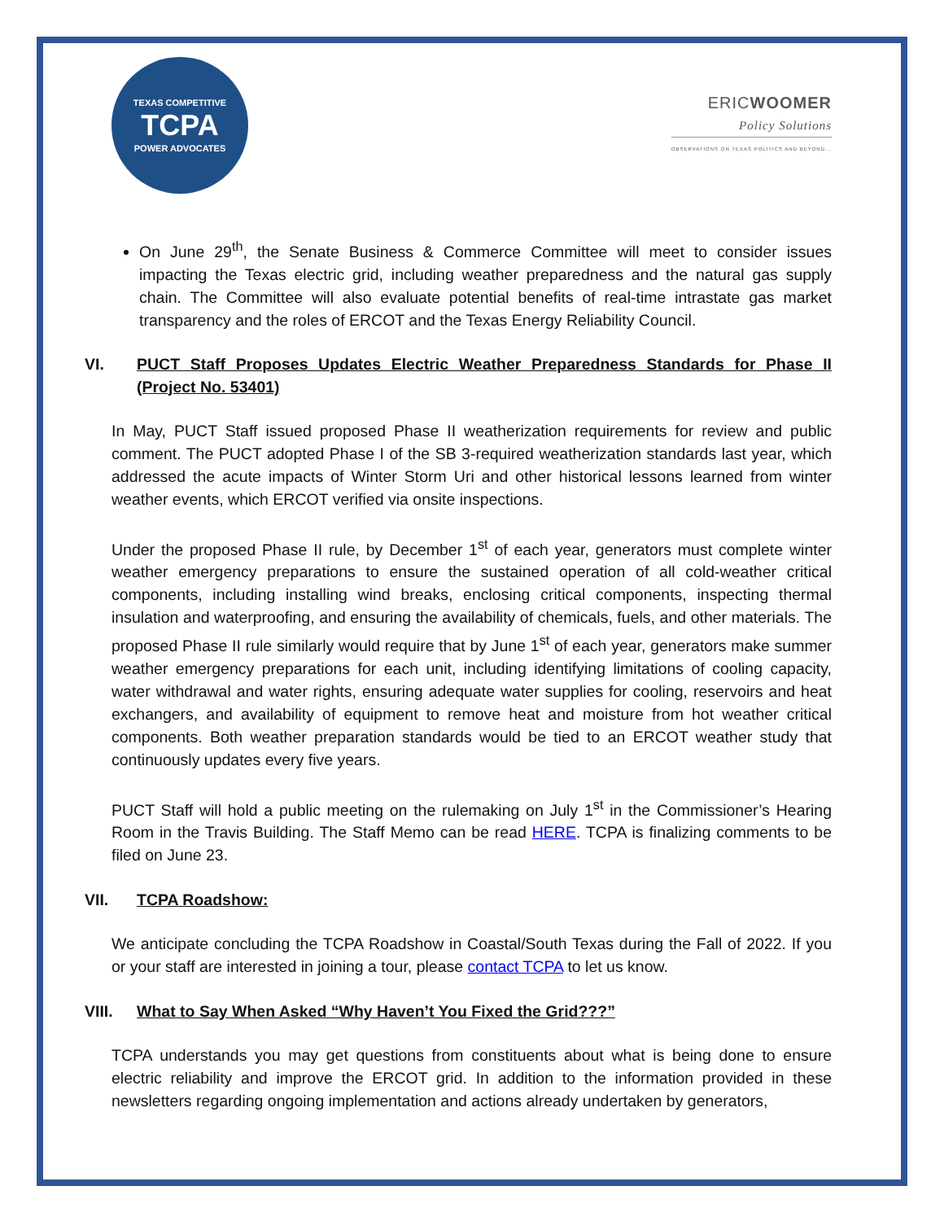TEXAS COMPETITIVE
TCPA
POWER ADVOCATES
ERICWOOMER
Policy Solutions
OBSERVATIONS ON TEXAS POLITICS AND BEYOND...
On June 29<sup>th</sup>, the Senate Business & Commerce Committee will meet to consider issues impacting the Texas electric grid, including weather preparedness and the natural gas supply chain. The Committee will also evaluate potential benefits of real-time intrastate gas market transparency and the roles of ERCOT and the Texas Energy Reliability Council.
VI. PUCT Staff Proposes Updates Electric Weather Preparedness Standards for Phase II (Project No. 53401)
In May, PUCT Staff issued proposed Phase II weatherization requirements for review and public comment. The PUCT adopted Phase I of the SB 3-required weatherization standards last year, which addressed the acute impacts of Winter Storm Uri and other historical lessons learned from winter weather events, which ERCOT verified via onsite inspections.
Under the proposed Phase II rule, by December 1<sup>st</sup> of each year, generators must complete winter weather emergency preparations to ensure the sustained operation of all cold-weather critical components, including installing wind breaks, enclosing critical components, inspecting thermal insulation and waterproofing, and ensuring the availability of chemicals, fuels, and other materials. The proposed Phase II rule similarly would require that by June 1<sup>st</sup> of each year, generators make summer weather emergency preparations for each unit, including identifying limitations of cooling capacity, water withdrawal and water rights, ensuring adequate water supplies for cooling, reservoirs and heat exchangers, and availability of equipment to remove heat and moisture from hot weather critical components. Both weather preparation standards would be tied to an ERCOT weather study that continuously updates every five years.
PUCT Staff will hold a public meeting on the rulemaking on July 1<sup>st</sup> in the Commissioner’s Hearing Room in the Travis Building. The Staff Memo can be read HERE. TCPA is finalizing comments to be filed on June 23.
VII. TCPA Roadshow:
We anticipate concluding the TCPA Roadshow in Coastal/South Texas during the Fall of 2022. If you or your staff are interested in joining a tour, please contact TCPA to let us know.
VIII. What to Say When Asked “Why Haven’t You Fixed the Grid???”
TCPA understands you may get questions from constituents about what is being done to ensure electric reliability and improve the ERCOT grid. In addition to the information provided in these newsletters regarding ongoing implementation and actions already undertaken by generators,